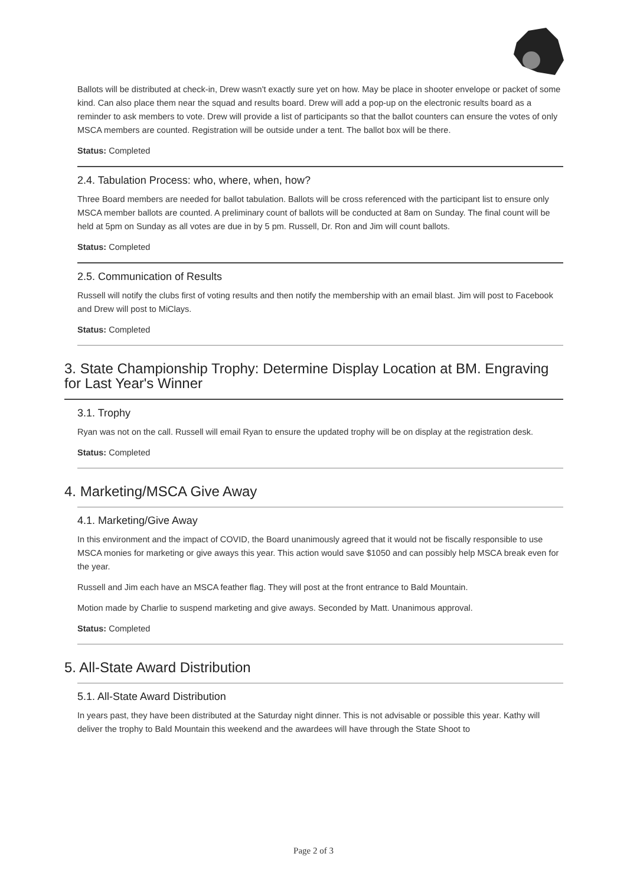Ballots will be distributed at check-in, Drew wasn't exactly sure yet on how. May be place in shooter envelope or packet of some kind. Can also place them near the squad and results board. Drew will add a pop-up on the electronic results board as a reminder to ask members to vote. Drew will provide a list of participants so that the ballot counters can ensure the votes of only MSCA members are counted. Registration will be outside under a tent. The ballot box will be there.
Status: Completed
2.4. Tabulation Process: who, where, when, how?
Three Board members are needed for ballot tabulation. Ballots will be cross referenced with the participant list to ensure only MSCA member ballots are counted. A preliminary count of ballots will be conducted at 8am on Sunday. The final count will be held at 5pm on Sunday as all votes are due in by 5 pm. Russell, Dr. Ron and Jim will count ballots.
Status: Completed
2.5. Communication of Results
Russell will notify the clubs first of voting results and then notify the membership with an email blast. Jim will post to Facebook and Drew will post to MiClays.
Status: Completed
3. State Championship Trophy: Determine Display Location at BM. Engraving for Last Year's Winner
3.1. Trophy
Ryan was not on the call. Russell will email Ryan to ensure the updated trophy will be on display at the registration desk.
Status: Completed
4. Marketing/MSCA Give Away
4.1. Marketing/Give Away
In this environment and the impact of COVID, the Board unanimously agreed that it would not be fiscally responsible to use MSCA monies for marketing or give aways this year. This action would save $1050 and can possibly help MSCA break even for the year.
Russell and Jim each have an MSCA feather flag. They will post at the front entrance to Bald Mountain.
Motion made by Charlie to suspend marketing and give aways. Seconded by Matt. Unanimous approval.
Status: Completed
5. All-State Award Distribution
5.1. All-State Award Distribution
In years past, they have been distributed at the Saturday night dinner. This is not advisable or possible this year. Kathy will deliver the trophy to Bald Mountain this weekend and the awardees will have through the State Shoot to
Page 2 of 3